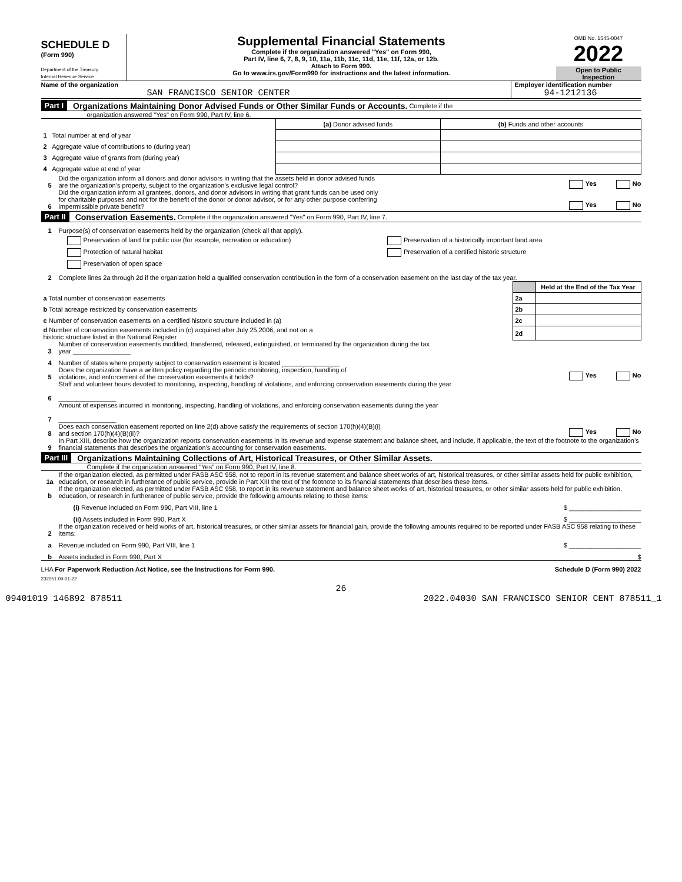SCHEDULE D
(Form 990)
Department of the Treasury
Internal Revenue Service
Supplemental Financial Statements
Complete if the organization answered "Yes" on Form 990,
Part IV, line 6, 7, 8, 9, 10, 11a, 11b, 11c, 11d, 11e, 11f, 12a, or 12b.
Attach to Form 990.
Go to www.irs.gov/Form990 for instructions and the latest information.
OMB No. 1545-0047
2022
Open to Public
Inspection
Name of the organization
SAN FRANCISCO SENIOR CENTER
Employer identification number
94-1212136
Part I Organizations Maintaining Donor Advised Funds or Other Similar Funds or Accounts. Complete if the
organization answered "Yes" on Form 990, Part IV, line 6.
| | (a) Donor advised funds | (b) Funds and other accounts |
| --- | --- | --- |
| 1 Total number at end of year | | |
| 2 Aggregate value of contributions to (during year) | | |
| 3 Aggregate value of grants from (during year) | | |
| 4 Aggregate value at end of year | | |
5 Did the organization inform all donors and donor advisors in writing that the assets held in donor advised funds
are the organization’s property, subject to the organization’s exclusive legal control? Yes No
6 Did the organization inform all grantees, donors, and donor advisors in writing that grant funds can be used only
for charitable purposes and not for the benefit of the donor or donor advisor, or for any other purpose conferring
impermissible private benefit? Yes No
Part II Conservation Easements. Complete if the organization answered "Yes" on Form 990, Part IV, line 7.
1 Purpose(s) of conservation easements held by the organization (check all that apply).
Preservation of land for public use (for example, recreation or education)
Protection of natural habitat
Preservation of open space
Preservation of a historically important land area
Preservation of a certified historic structure
2 Complete lines 2a through 2d if the organization held a qualified conservation contribution in the form of a conservation easement on the last day of the tax year.
| | | Held at the End of the Tax Year |
| a Total number of conservation easements | 2a | |
| b Total acreage restricted by conservation easements | 2b | |
| c Number of conservation easements on a certified historic structure included in (a) | 2c | |
| d Number of conservation easements included in (c) acquired after July 25,2006, and not on a historic structure listed in the National Register | 2d | |
3 Number of conservation easements modified, transferred, released, extinguished, or terminated by the organization during the tax
year ________________
4 Number of states where property subject to conservation easement is located ________________
5 Does the organization have a written policy regarding the periodic monitoring, inspection, handling of
violations, and enforcement of the conservation easements it holds? Yes No
6 Staff and volunteer hours devoted to monitoring, inspecting, handling of violations, and enforcing conservation easements during the year
________________
7 Amount of expenses incurred in monitoring, inspecting, handling of violations, and enforcing conservation easements during the year
________________
8 Does each conservation easement reported on line 2(d) above satisfy the requirements of section 170(h)(4)(B)(i)
and section 170(h)(4)(B)(ii)? Yes No
9 In Part XIII, describe how the organization reports conservation easements in its revenue and expense statement and balance sheet, and include, if applicable, the text of the footnote to the organization’s financial statements that describes the organization’s accounting for conservation easements.
Part III Organizations Maintaining Collections of Art, Historical Treasures, or Other Similar Assets.
Complete if the organization answered "Yes" on Form 990, Part IV, line 8.
1a If the organization elected, as permitted under FASB ASC 958, not to report in its revenue statement and balance sheet works of art, historical treasures, or other similar assets held for public exhibition, education, or research in furtherance of public service, provide in Part XIII the text of the footnote to its financial statements that describes these items.
b If the organization elected, as permitted under FASB ASC 958, to report in its revenue statement and balance sheet works of art, historical treasures, or other similar assets held for public exhibition, education, or research in furtherance of public service, provide the following amounts relating to these items:
(i) Revenue included on Form 990, Part VIII, line 1 $ ____________________
(ii) Assets included in Form 990, Part X $ ____________________
2 If the organization received or held works of art, historical treasures, or other similar assets for financial gain, provide the following amounts required to be reported under FASB ASC 958 relating to these items:
a Revenue included on Form 990, Part VIII, line 1 $ ____________________
b Assets included in Form 990, Part X $
LHA For Paperwork Reduction Act Notice, see the Instructions for Form 990. Schedule D (Form 990) 2022
232051 09-01-22
26
09401019 146892 878511 2022.04030 SAN FRANCISCO SENIOR CENT 878511_1